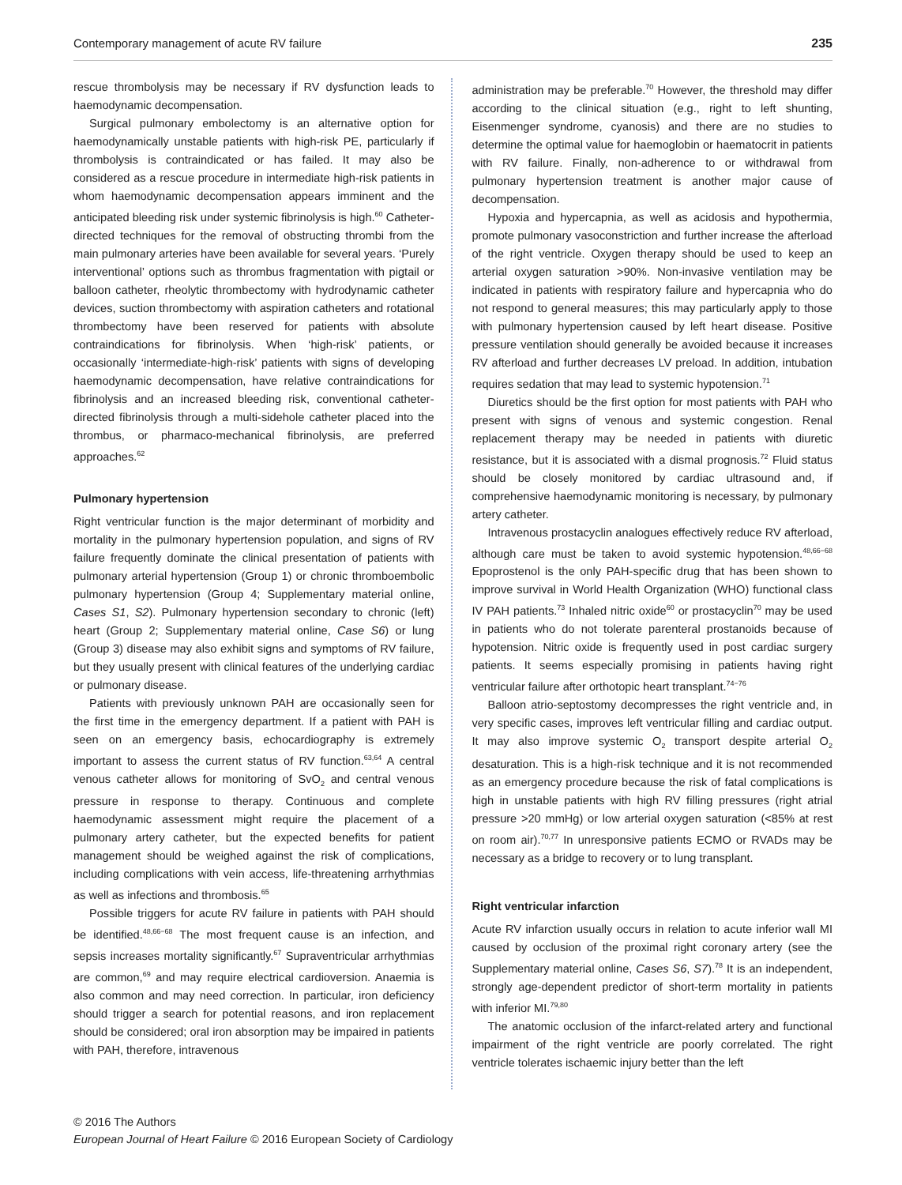Contemporary management of acute RV failure 235
rescue thrombolysis may be necessary if RV dysfunction leads to haemodynamic decompensation.
Surgical pulmonary embolectomy is an alternative option for haemodynamically unstable patients with high-risk PE, particularly if thrombolysis is contraindicated or has failed. It may also be considered as a rescue procedure in intermediate high-risk patients in whom haemodynamic decompensation appears imminent and the anticipated bleeding risk under systemic fibrinolysis is high.<sup>60</sup> Catheter-directed techniques for the removal of obstructing thrombi from the main pulmonary arteries have been available for several years. ‘Purely interventional’ options such as thrombus fragmentation with pigtail or balloon catheter, rheolytic thrombectomy with hydrodynamic catheter devices, suction thrombectomy with aspiration catheters and rotational thrombectomy have been reserved for patients with absolute contraindications for fibrinolysis. When ‘high-risk’ patients, or occasionally ‘intermediate-high-risk’ patients with signs of developing haemodynamic decompensation, have relative contraindications for fibrinolysis and an increased bleeding risk, conventional catheter-directed fibrinolysis through a multi-sidehole catheter placed into the thrombus, or pharmaco-mechanical fibrinolysis, are preferred approaches.<sup>62</sup>
Pulmonary hypertension
Right ventricular function is the major determinant of morbidity and mortality in the pulmonary hypertension population, and signs of RV failure frequently dominate the clinical presentation of patients with pulmonary arterial hypertension (Group 1) or chronic thromboembolic pulmonary hypertension (Group 4; Supplementary material online, Cases S1, S2). Pulmonary hypertension secondary to chronic (left) heart (Group 2; Supplementary material online, Case S6) or lung (Group 3) disease may also exhibit signs and symptoms of RV failure, but they usually present with clinical features of the underlying cardiac or pulmonary disease.
Patients with previously unknown PAH are occasionally seen for the first time in the emergency department. If a patient with PAH is seen on an emergency basis, echocardiography is extremely important to assess the current status of RV function.<sup>63,64</sup> A central venous catheter allows for monitoring of SvO<sub>2</sub> and central venous pressure in response to therapy. Continuous and complete haemodynamic assessment might require the placement of a pulmonary artery catheter, but the expected benefits for patient management should be weighed against the risk of complications, including complications with vein access, life-threatening arrhythmias as well as infections and thrombosis.<sup>65</sup>
Possible triggers for acute RV failure in patients with PAH should be identified.<sup>48,66−68</sup> The most frequent cause is an infection, and sepsis increases mortality significantly.<sup>67</sup> Supraventricular arrhythmias are common,<sup>69</sup> and may require electrical cardioversion. Anaemia is also common and may need correction. In particular, iron deficiency should trigger a search for potential reasons, and iron replacement should be considered; oral iron absorption may be impaired in patients with PAH, therefore, intravenous
administration may be preferable.<sup>70</sup> However, the threshold may differ according to the clinical situation (e.g., right to left shunting, Eisenmenger syndrome, cyanosis) and there are no studies to determine the optimal value for haemoglobin or haematocrit in patients with RV failure. Finally, non-adherence to or withdrawal from pulmonary hypertension treatment is another major cause of decompensation.
Hypoxia and hypercapnia, as well as acidosis and hypothermia, promote pulmonary vasoconstriction and further increase the afterload of the right ventricle. Oxygen therapy should be used to keep an arterial oxygen saturation >90%. Non-invasive ventilation may be indicated in patients with respiratory failure and hypercapnia who do not respond to general measures; this may particularly apply to those with pulmonary hypertension caused by left heart disease. Positive pressure ventilation should generally be avoided because it increases RV afterload and further decreases LV preload. In addition, intubation requires sedation that may lead to systemic hypotension.<sup>71</sup>
Diuretics should be the first option for most patients with PAH who present with signs of venous and systemic congestion. Renal replacement therapy may be needed in patients with diuretic resistance, but it is associated with a dismal prognosis.<sup>72</sup> Fluid status should be closely monitored by cardiac ultrasound and, if comprehensive haemodynamic monitoring is necessary, by pulmonary artery catheter.
Intravenous prostacyclin analogues effectively reduce RV afterload, although care must be taken to avoid systemic hypotension.<sup>48,66−68</sup> Epoprostenol is the only PAH-specific drug that has been shown to improve survival in World Health Organization (WHO) functional class IV PAH patients.<sup>73</sup> Inhaled nitric oxide<sup>60</sup> or prostacyclin<sup>70</sup> may be used in patients who do not tolerate parenteral prostanoids because of hypotension. Nitric oxide is frequently used in post cardiac surgery patients. It seems especially promising in patients having right ventricular failure after orthotopic heart transplant.<sup>74−76</sup>
Balloon atrio-septostomy decompresses the right ventricle and, in very specific cases, improves left ventricular filling and cardiac output. It may also improve systemic O<sub>2</sub> transport despite arterial O<sub>2</sub> desaturation. This is a high-risk technique and it is not recommended as an emergency procedure because the risk of fatal complications is high in unstable patients with high RV filling pressures (right atrial pressure >20 mmHg) or low arterial oxygen saturation (<85% at rest on room air).<sup>70,77</sup> In unresponsive patients ECMO or RVADs may be necessary as a bridge to recovery or to lung transplant.
Right ventricular infarction
Acute RV infarction usually occurs in relation to acute inferior wall MI caused by occlusion of the proximal right coronary artery (see the Supplementary material online, Cases S6, S7).<sup>78</sup> It is an independent, strongly age-dependent predictor of short-term mortality in patients with inferior MI.<sup>79,80</sup>
The anatomic occlusion of the infarct-related artery and functional impairment of the right ventricle are poorly correlated. The right ventricle tolerates ischaemic injury better than the left
© 2016 The Authors
European Journal of Heart Failure © 2016 European Society of Cardiology